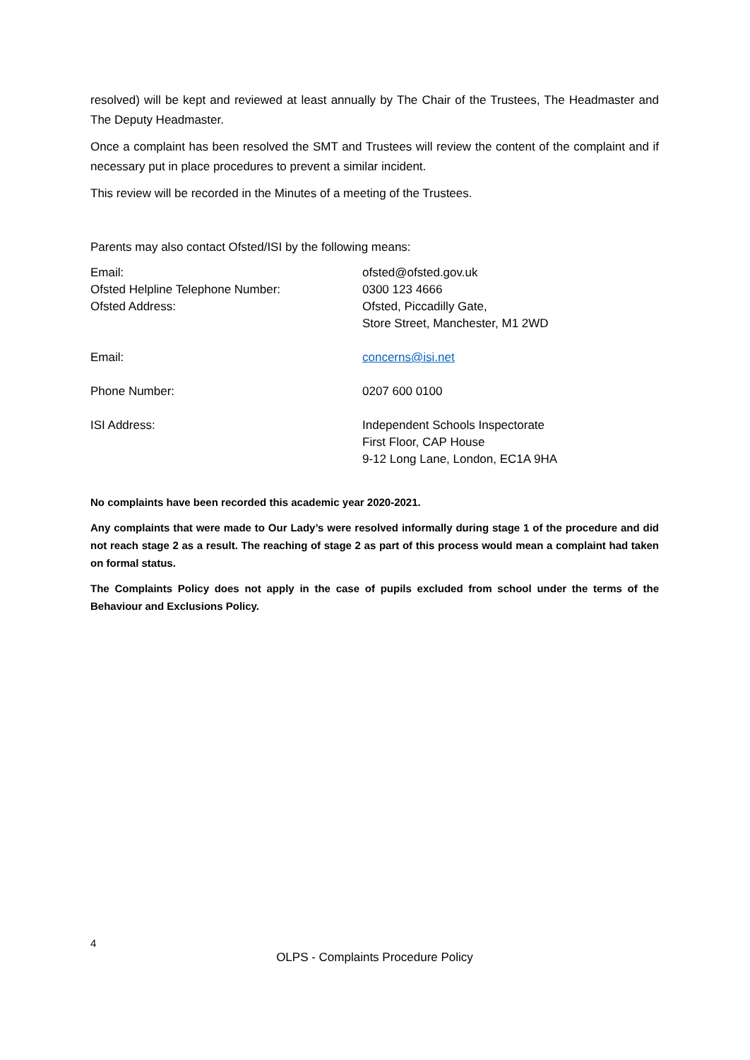resolved) will be kept and reviewed at least annually by The Chair of the Trustees, The Headmaster and The Deputy Headmaster.
Once a complaint has been resolved the SMT and Trustees will review the content of the complaint and if necessary put in place procedures to prevent a similar incident.
This review will be recorded in the Minutes of a meeting of the Trustees.
Parents may also contact Ofsted/ISI by the following means:
Email: ofsted@ofsted.gov.uk
Ofsted Helpline Telephone Number: 0300 123 4666
Ofsted Address: Ofsted, Piccadilly Gate,
Store Street, Manchester, M1 2WD
Email: concerns@isi.net
Phone Number: 0207 600 0100
ISI Address: Independent Schools Inspectorate
First Floor, CAP House
9-12 Long Lane, London, EC1A 9HA
No complaints have been recorded this academic year 2020-2021.
Any complaints that were made to Our Lady’s were resolved informally during stage 1 of the procedure and did not reach stage 2 as a result. The reaching of stage 2 as part of this process would mean a complaint had taken on formal status.
The Complaints Policy does not apply in the case of pupils excluded from school under the terms of the Behaviour and Exclusions Policy.
4
OLPS - Complaints Procedure Policy